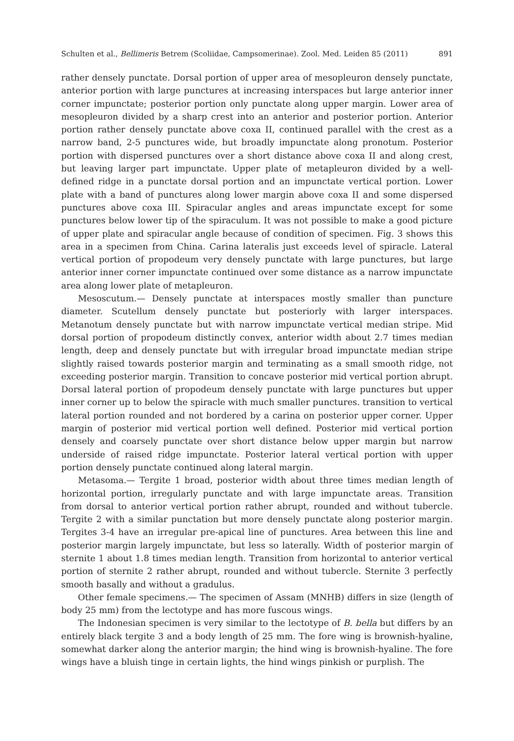Schulten et al., Bellimeris Betrem (Scoliidae, Campsomerinae). Zool. Med. Leiden 85 (2011) 891
rather densely punctate. Dorsal portion of upper area of mesopleuron densely punctate, anterior portion with large punctures at increasing interspaces but large anterior inner corner impunctate; posterior portion only punctate along upper margin. Lower area of mesopleuron divided by a sharp crest into an anterior and posterior portion. Anterior portion rather densely punctate above coxa II, continued parallel with the crest as a narrow band, 2-5 punctures wide, but broadly impunctate along pronotum. Posterior portion with dispersed punctures over a short distance above coxa II and along crest, but leaving larger part impunctate. Upper plate of metapleuron divided by a well-defined ridge in a punctate dorsal portion and an impunctate vertical portion. Lower plate with a band of punctures along lower margin above coxa II and some dispersed punctures above coxa III. Spiracular angles and areas impunctate except for some punctures below lower tip of the spiraculum. It was not possible to make a good picture of upper plate and spiracular angle because of condition of specimen. Fig. 3 shows this area in a specimen from China. Carina lateralis just exceeds level of spiracle. Lateral vertical portion of propodeum very densely punctate with large punctures, but large anterior inner corner impunctate continued over some distance as a narrow impunctate area along lower plate of metapleuron.
Mesoscutum.— Densely punctate at interspaces mostly smaller than puncture diameter. Scutellum densely punctate but posteriorly with larger interspaces. Metanotum densely punctate but with narrow impunctate vertical median stripe. Mid dorsal portion of propodeum distinctly convex, anterior width about 2.7 times median length, deep and densely punctate but with irregular broad impunctate median stripe slightly raised towards posterior margin and terminating as a small smooth ridge, not exceeding posterior margin. Transition to concave posterior mid vertical portion abrupt. Dorsal lateral portion of propodeum densely punctate with large punctures but upper inner corner up to below the spiracle with much smaller punctures. transition to vertical lateral portion rounded and not bordered by a carina on posterior upper corner. Upper margin of posterior mid vertical portion well defined. Posterior mid vertical portion densely and coarsely punctate over short distance below upper margin but narrow underside of raised ridge impunctate. Posterior lateral vertical portion with upper portion densely punctate continued along lateral margin.
Metasoma.— Tergite 1 broad, posterior width about three times median length of horizontal portion, irregularly punctate and with large impunctate areas. Transition from dorsal to anterior vertical portion rather abrupt, rounded and without tubercle. Tergite 2 with a similar punctation but more densely punctate along posterior margin. Tergites 3-4 have an irregular pre-apical line of punctures. Area between this line and posterior margin largely impunctate, but less so laterally. Width of posterior margin of sternite 1 about 1.8 times median length. Transition from horizontal to anterior vertical portion of sternite 2 rather abrupt, rounded and without tubercle. Sternite 3 perfectly smooth basally and without a gradulus.
Other female specimens.— The specimen of Assam (MNHB) differs in size (length of body 25 mm) from the lectotype and has more fuscous wings.
The Indonesian specimen is very similar to the lectotype of B. bella but differs by an entirely black tergite 3 and a body length of 25 mm. The fore wing is brownish-hyaline, somewhat darker along the anterior margin; the hind wing is brownish-hyaline. The fore wings have a bluish tinge in certain lights, the hind wings pinkish or purplish. The